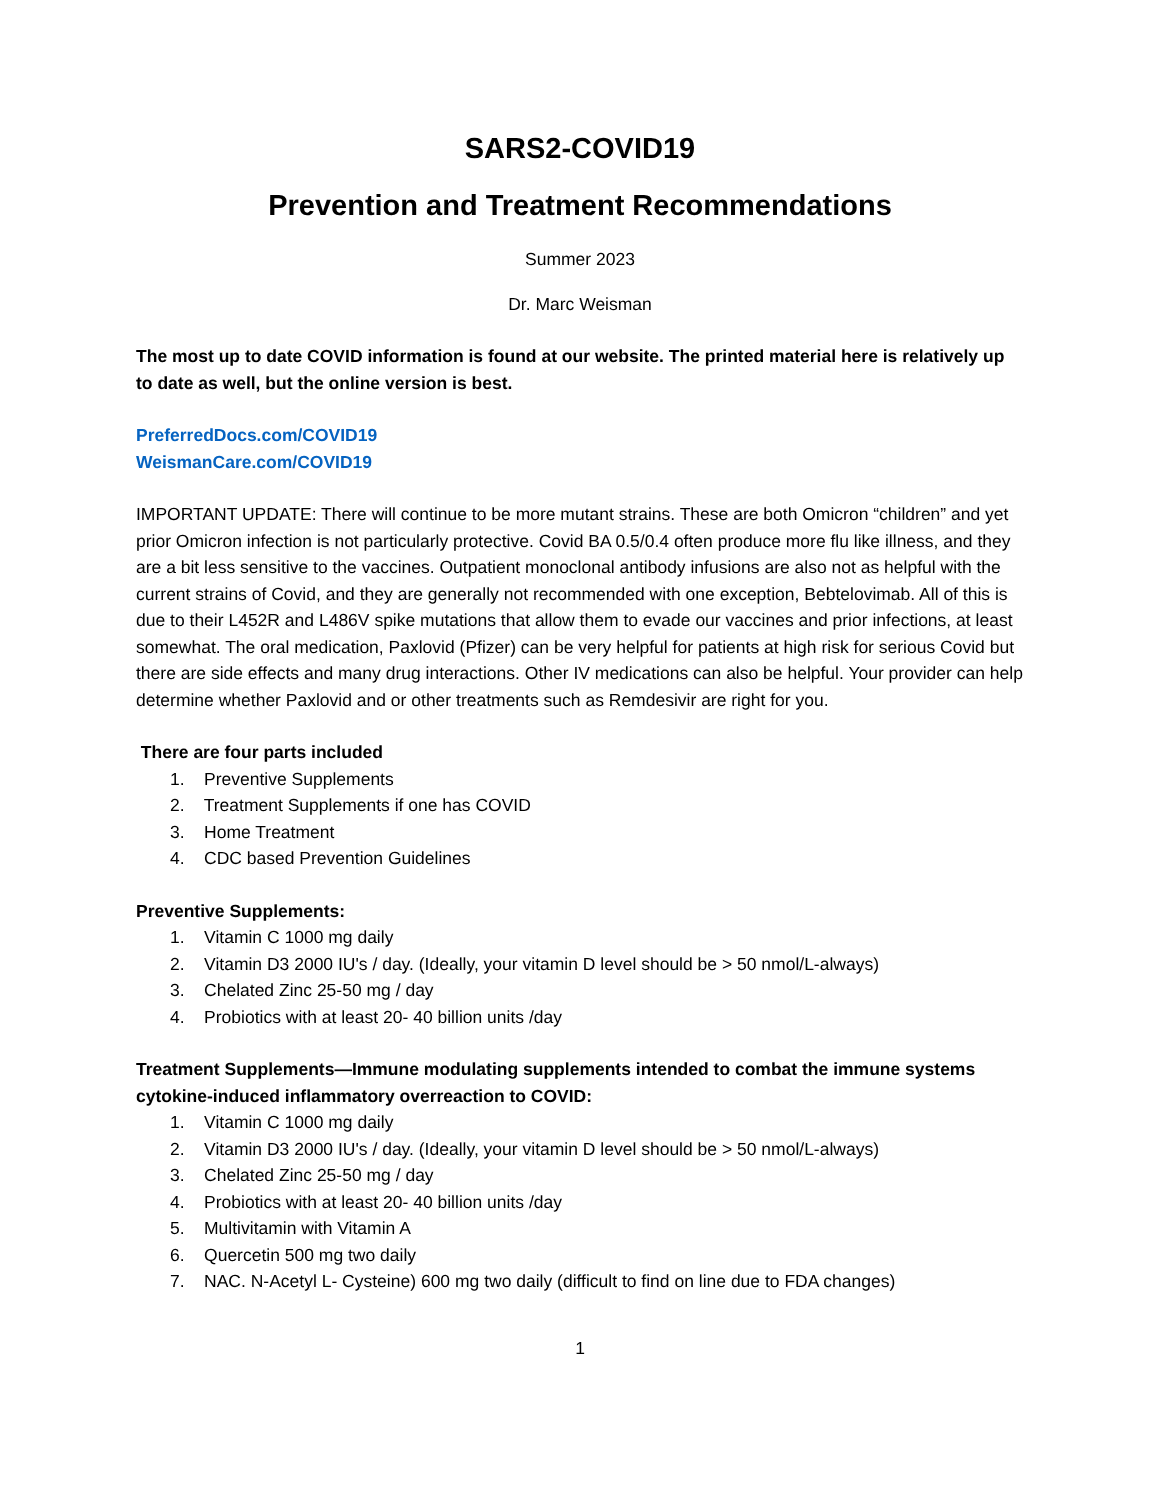SARS2-COVID19
Prevention and Treatment Recommendations
Summer 2023
Dr. Marc Weisman
The most up to date COVID information is found at our website. The printed material here is relatively up to date as well, but the online version is best.
PreferredDocs.com/COVID19
WeismanCare.com/COVID19
IMPORTANT UPDATE: There will continue to be more mutant strains. These are both Omicron “children” and yet prior Omicron infection is not particularly protective. Covid BA 0.5/0.4 often produce more flu like illness, and they are a bit less sensitive to the vaccines. Outpatient monoclonal antibody infusions are also not as helpful with the current strains of Covid, and they are generally not recommended with one exception, Bebtelovimab. All of this is due to their L452R and L486V spike mutations that allow them to evade our vaccines and prior infections, at least somewhat. The oral medication, Paxlovid (Pfizer) can be very helpful for patients at high risk for serious Covid but there are side effects and many drug interactions. Other IV medications can also be helpful. Your provider can help determine whether Paxlovid and or other treatments such as Remdesivir are right for you.
There are four parts included
1. Preventive Supplements
2. Treatment Supplements if one has COVID
3. Home Treatment
4. CDC based Prevention Guidelines
Preventive Supplements:
1. Vitamin C 1000 mg daily
2. Vitamin D3 2000 IU's / day. (Ideally, your vitamin D level should be > 50 nmol/L-always)
3. Chelated Zinc 25-50 mg / day
4. Probiotics with at least 20- 40 billion units /day
Treatment Supplements—Immune modulating supplements intended to combat the immune systems cytokine-induced inflammatory overreaction to COVID:
1. Vitamin C 1000 mg daily
2. Vitamin D3 2000 IU's / day. (Ideally, your vitamin D level should be > 50 nmol/L-always)
3. Chelated Zinc 25-50 mg / day
4. Probiotics with at least 20- 40 billion units /day
5. Multivitamin with Vitamin A
6. Quercetin 500 mg two daily
7. NAC. N-Acetyl L- Cysteine) 600 mg two daily (difficult to find on line due to FDA changes)
1